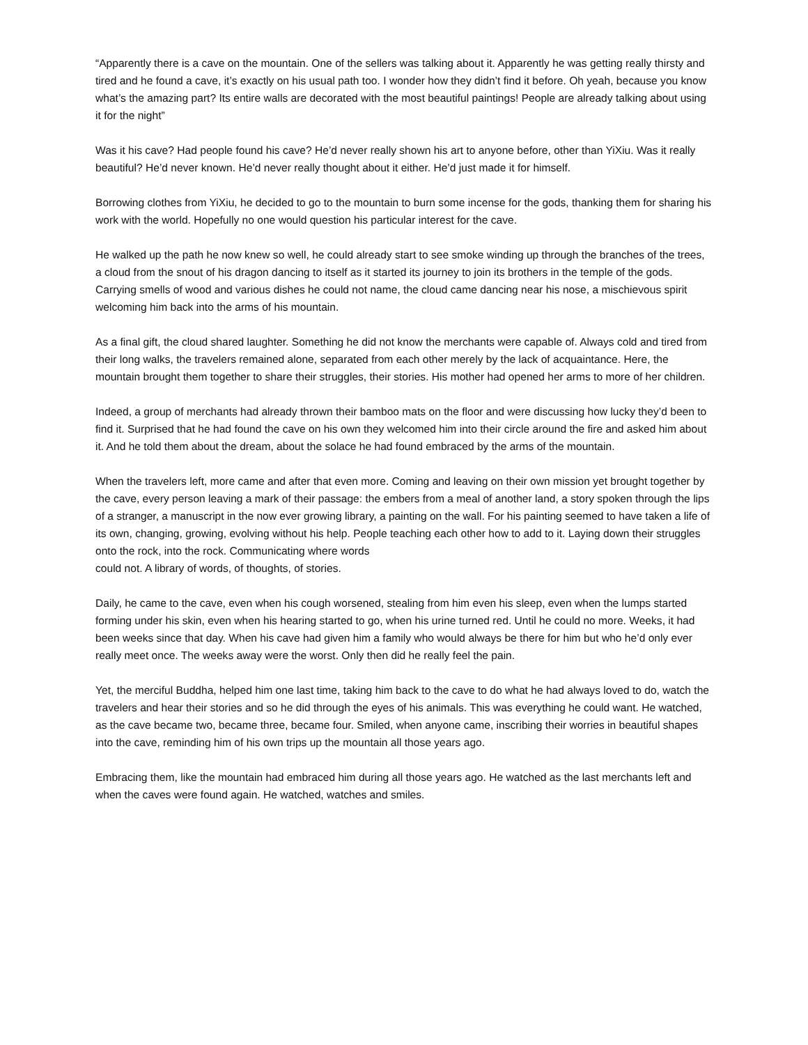“Apparently there is a cave on the mountain. One of the sellers was talking about it. Apparently he was getting really thirsty and tired and he found a cave, it’s exactly on his usual path too. I wonder how they didn’t find it before. Oh yeah, because you know what’s the amazing part? Its entire walls are decorated with the most beautiful paintings! People are already talking about using it for the night”
Was it his cave? Had people found his cave? He’d never really shown his art to anyone before, other than YiXiu. Was it really beautiful? He’d never known. He’d never really thought about it either. He’d just made it for himself.
Borrowing clothes from YiXiu, he decided to go to the mountain to burn some incense for the gods, thanking them for sharing his work with the world. Hopefully no one would question his particular interest for the cave.
He walked up the path he now knew so well, he could already start to see smoke winding up through the branches of the trees, a cloud from the snout of his dragon dancing to itself as it started its journey to join its brothers in the temple of the gods. Carrying smells of wood and various dishes he could not name, the cloud came dancing near his nose, a mischievous spirit welcoming him back into the arms of his mountain.
As a final gift, the cloud shared laughter. Something he did not know the merchants were capable of. Always cold and tired from their long walks, the travelers remained alone, separated from each other merely by the lack of acquaintance. Here, the mountain brought them together to share their struggles, their stories. His mother had opened her arms to more of her children.
Indeed, a group of merchants had already thrown their bamboo mats on the floor and were discussing how lucky they’d been to find it. Surprised that he had found the cave on his own they welcomed him into their circle around the fire and asked him about it. And he told them about the dream, about the solace he had found embraced by the arms of the mountain.
When the travelers left, more came and after that even more. Coming and leaving on their own mission yet brought together by the cave, every person leaving a mark of their passage: the embers from a meal of another land, a story spoken through the lips of a stranger, a manuscript in the now ever growing library, a painting on the wall. For his painting seemed to have taken a life of its own, changing, growing, evolving without his help. People teaching each other how to add to it. Laying down their struggles onto the rock, into the rock. Communicating where words
could not. A library of words, of thoughts, of stories.
Daily, he came to the cave, even when his cough worsened, stealing from him even his sleep, even when the lumps started forming under his skin, even when his hearing started to go, when his urine turned red. Until he could no more. Weeks, it had been weeks since that day. When his cave had given him a family who would always be there for him but who he’d only ever really meet once. The weeks away were the worst. Only then did he really feel the pain.
Yet, the merciful Buddha, helped him one last time, taking him back to the cave to do what he had always loved to do, watch the travelers and hear their stories and so he did through the eyes of his animals. This was everything he could want. He watched, as the cave became two, became three, became four. Smiled, when anyone came, inscribing their worries in beautiful shapes into the cave, reminding him of his own trips up the mountain all those years ago.
Embracing them, like the mountain had embraced him during all those years ago. He watched as the last merchants left and when the caves were found again. He watched, watches and smiles.